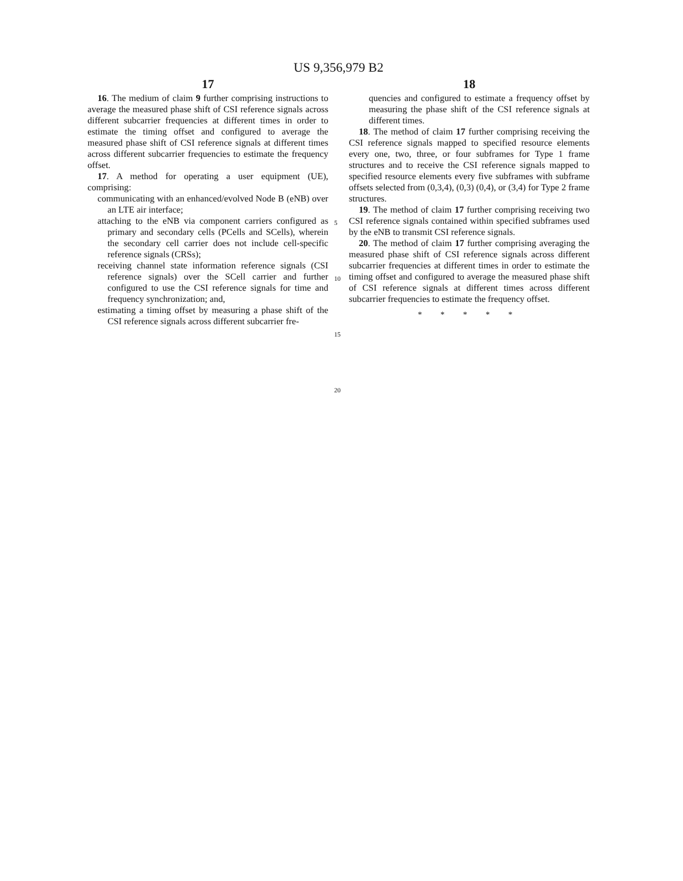US 9,356,979 B2
17
16. The medium of claim 9 further comprising instructions to average the measured phase shift of CSI reference signals across different subcarrier frequencies at different times in order to estimate the timing offset and configured to average the measured phase shift of CSI reference signals at different times across different subcarrier frequencies to estimate the frequency offset.
17. A method for operating a user equipment (UE), comprising:
communicating with an enhanced/evolved Node B (eNB) over an LTE air interface;
attaching to the eNB via component carriers configured as primary and secondary cells (PCells and SCells), wherein the secondary cell carrier does not include cell-specific reference signals (CRSs);
receiving channel state information reference signals (CSI reference signals) over the SCell carrier and further configured to use the CSI reference signals for time and frequency synchronization; and,
estimating a timing offset by measuring a phase shift of the CSI reference signals across different subcarrier fre-
5
10
15
20
18
quencies and configured to estimate a frequency offset by measuring the phase shift of the CSI reference signals at different times.
18. The method of claim 17 further comprising receiving the CSI reference signals mapped to specified resource elements every one, two, three, or four subframes for Type 1 frame structures and to receive the CSI reference signals mapped to specified resource elements every five subframes with subframe offsets selected from (0,3,4), (0,3) (0,4), or (3,4) for Type 2 frame structures.
19. The method of claim 17 further comprising receiving two CSI reference signals contained within specified subframes used by the eNB to transmit CSI reference signals.
20. The method of claim 17 further comprising averaging the measured phase shift of CSI reference signals across different subcarrier frequencies at different times in order to estimate the timing offset and configured to average the measured phase shift of CSI reference signals at different times across different subcarrier frequencies to estimate the frequency offset.
* * * * *